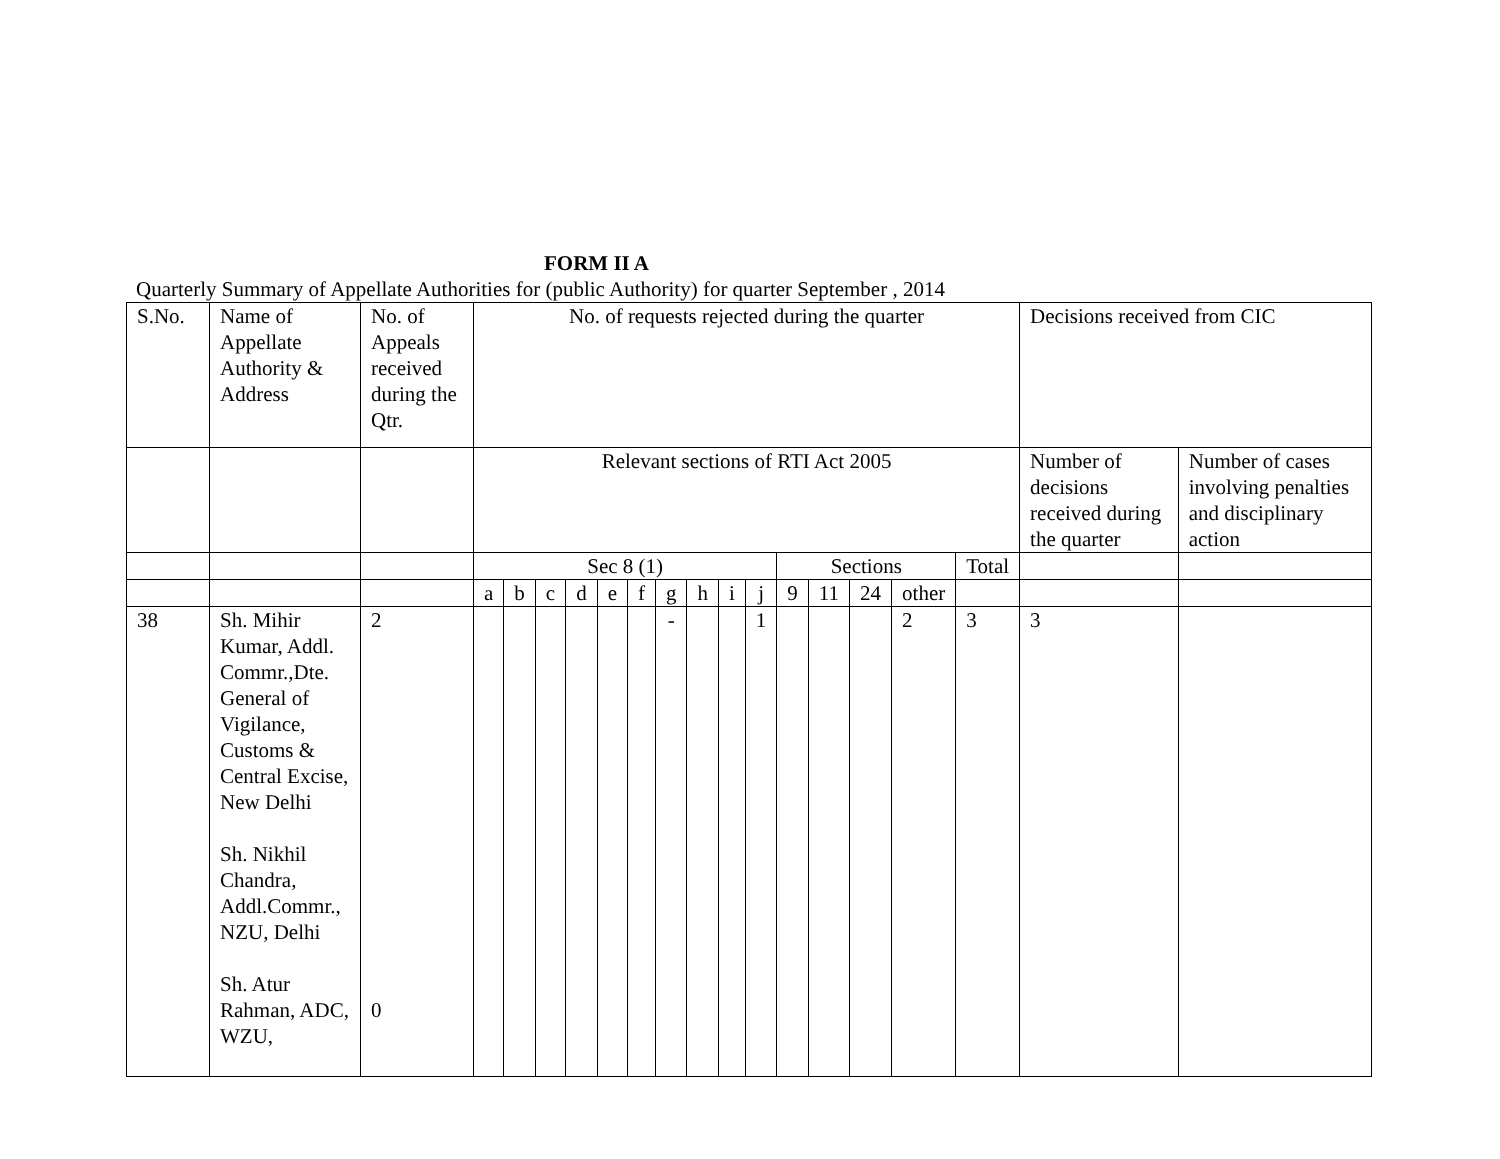FORM II A
Quarterly Summary of Appellate Authorities for (public Authority) for quarter September , 2014
| S.No. | Name of Appellate Authority & Address | No. of Appeals received during the Qtr. | No. of requests rejected during the quarter | | | | | | | | | | | | | | | Decisions received from CIC | |
| | | | Relevant sections of RTI Act 2005 | | | | | | | | | | | | | | | Number of decisions received during the quarter | Number of cases involving penalties and disciplinary action |
| | | | Sec 8 (1) | | | | | | | | | | Sections | | | | Total | | |
| | | | a | b | c | d | e | f | g | h | i | j | 9 | 11 | 24 | other | | | |
| 38 | Sh. Mihir Kumar, Addl. Commr.,Dte. General of Vigilance, Customs & Central Excise, New Delhi Sh. Nikhil Chandra, Addl.Commr., NZU, Delhi Sh. Atur Rahman, ADC, WZU, | 2 0 | | | | | | | - | | | 1 | | | | 2 | 3 | 3 | |